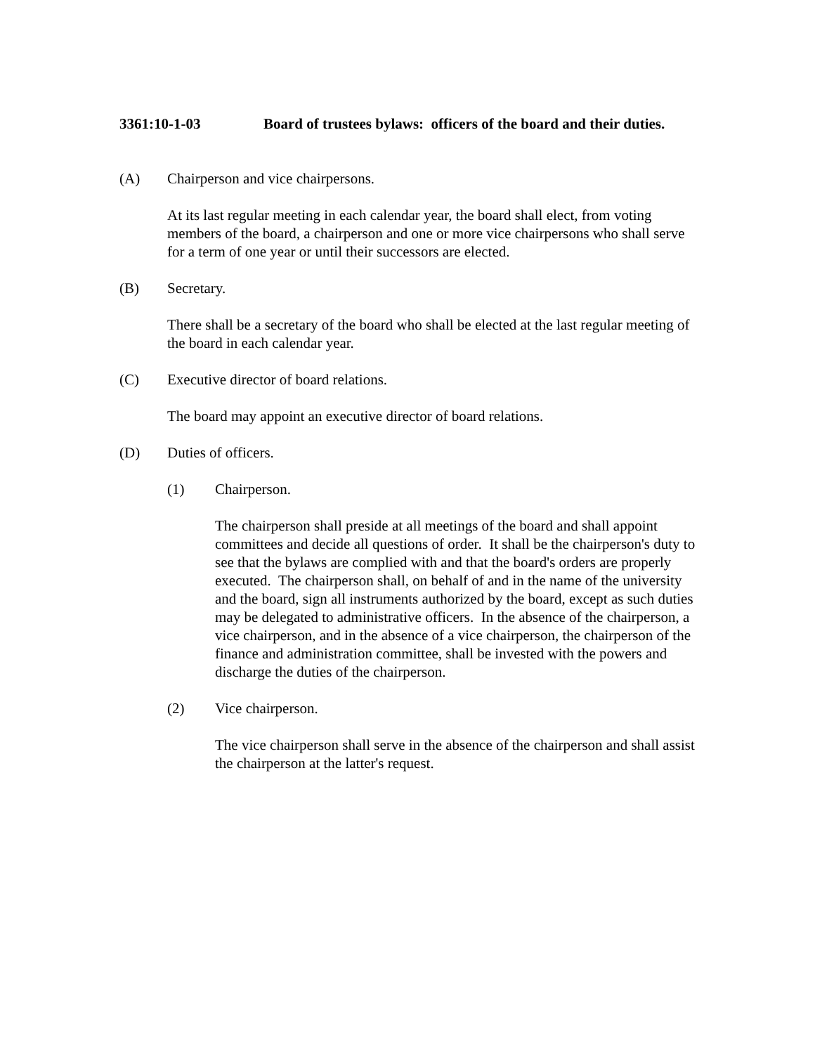3361:10-1-03 Board of trustees bylaws: officers of the board and their duties.
(A) Chairperson and vice chairpersons.
At its last regular meeting in each calendar year, the board shall elect, from voting members of the board, a chairperson and one or more vice chairpersons who shall serve for a term of one year or until their successors are elected.
(B) Secretary.
There shall be a secretary of the board who shall be elected at the last regular meeting of the board in each calendar year.
(C) Executive director of board relations.
The board may appoint an executive director of board relations.
(D) Duties of officers.
(1) Chairperson.
The chairperson shall preside at all meetings of the board and shall appoint committees and decide all questions of order. It shall be the chairperson's duty to see that the bylaws are complied with and that the board's orders are properly executed. The chairperson shall, on behalf of and in the name of the university and the board, sign all instruments authorized by the board, except as such duties may be delegated to administrative officers. In the absence of the chairperson, a vice chairperson, and in the absence of a vice chairperson, the chairperson of the finance and administration committee, shall be invested with the powers and discharge the duties of the chairperson.
(2) Vice chairperson.
The vice chairperson shall serve in the absence of the chairperson and shall assist the chairperson at the latter's request.